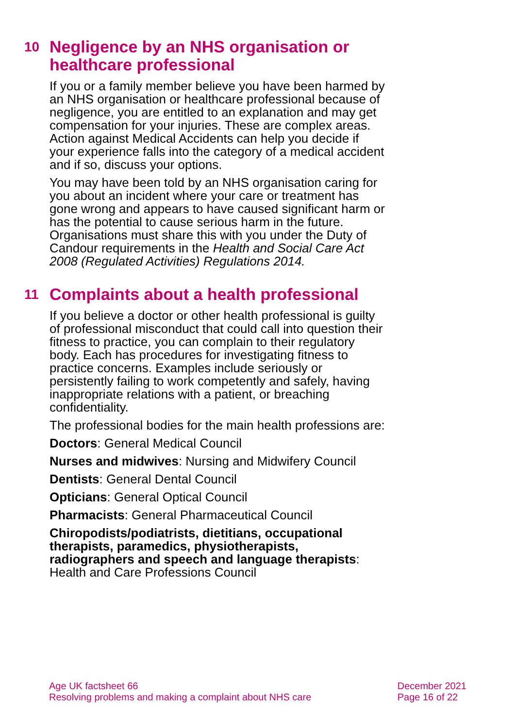10 Negligence by an NHS organisation or healthcare professional
If you or a family member believe you have been harmed by an NHS organisation or healthcare professional because of negligence, you are entitled to an explanation and may get compensation for your injuries. These are complex areas. Action against Medical Accidents can help you decide if your experience falls into the category of a medical accident and if so, discuss your options.
You may have been told by an NHS organisation caring for you about an incident where your care or treatment has gone wrong and appears to have caused significant harm or has the potential to cause serious harm in the future. Organisations must share this with you under the Duty of Candour requirements in the Health and Social Care Act 2008 (Regulated Activities) Regulations 2014.
11 Complaints about a health professional
If you believe a doctor or other health professional is guilty of professional misconduct that could call into question their fitness to practice, you can complain to their regulatory body. Each has procedures for investigating fitness to practice concerns. Examples include seriously or persistently failing to work competently and safely, having inappropriate relations with a patient, or breaching confidentiality.
The professional bodies for the main health professions are:
Doctors: General Medical Council
Nurses and midwives: Nursing and Midwifery Council
Dentists: General Dental Council
Opticians: General Optical Council
Pharmacists: General Pharmaceutical Council
Chiropodists/podiatrists, dietitians, occupational therapists, paramedics, physiotherapists, radiographers and speech and language therapists: Health and Care Professions Council
Age UK factsheet 66
Resolving problems and making a complaint about NHS care
December 2021
Page 16 of 22